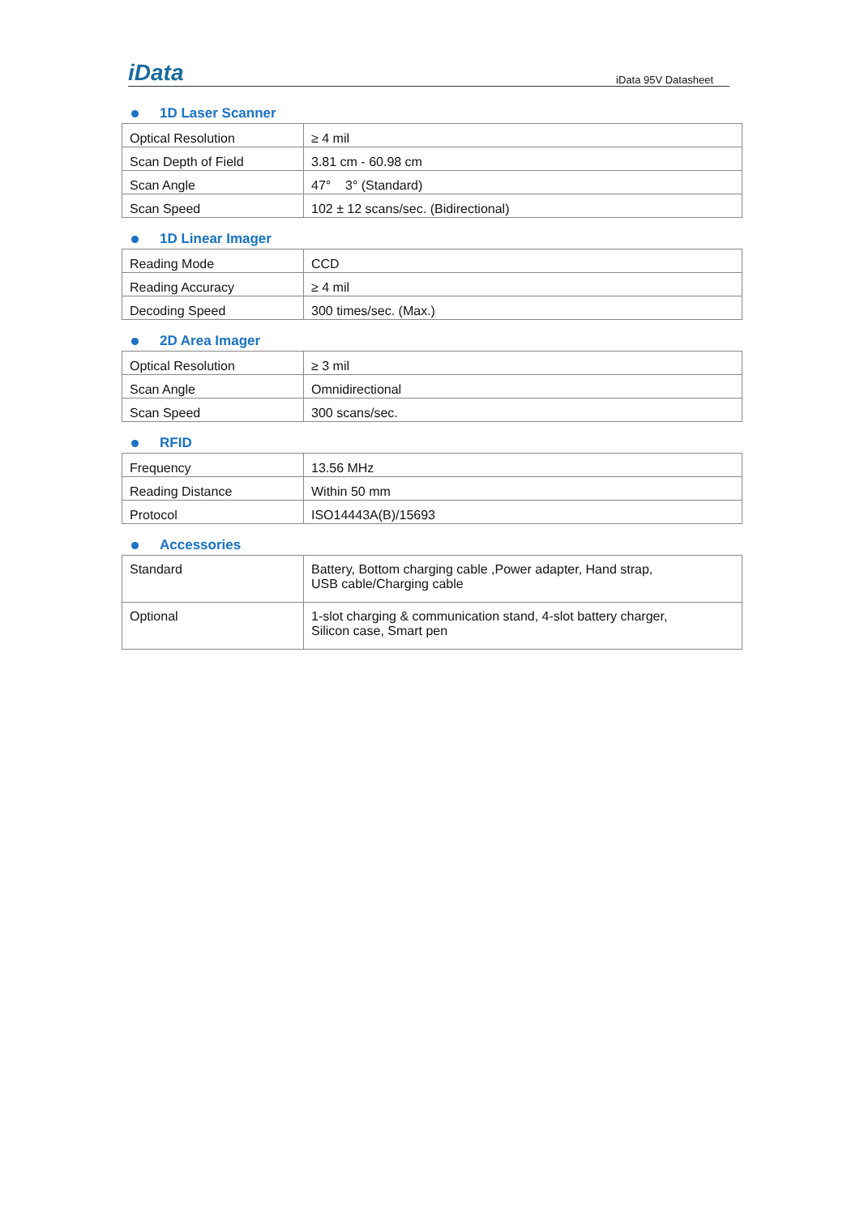iData iData 95V Datasheet
1D Laser Scanner
| Optical Resolution | ≥ 4 mil |
| Scan Depth of Field | 3.81 cm - 60.98 cm |
| Scan Angle | 47° 3° (Standard) |
| Scan Speed | 102 ± 12 scans/sec. (Bidirectional) |
1D Linear Imager
| Reading Mode | CCD |
| Reading Accuracy | ≥ 4 mil |
| Decoding Speed | 300 times/sec. (Max.) |
2D Area Imager
| Optical Resolution | ≥ 3 mil |
| Scan Angle | Omnidirectional |
| Scan Speed | 300 scans/sec. |
RFID
| Frequency | 13.56 MHz |
| Reading Distance | Within 50 mm |
| Protocol | ISO14443A(B)/15693 |
Accessories
| Standard | Battery, Bottom charging cable ,Power adapter, Hand strap, USB cable/Charging cable |
| Optional | 1-slot charging & communication stand, 4-slot battery charger, Silicon case, Smart pen |